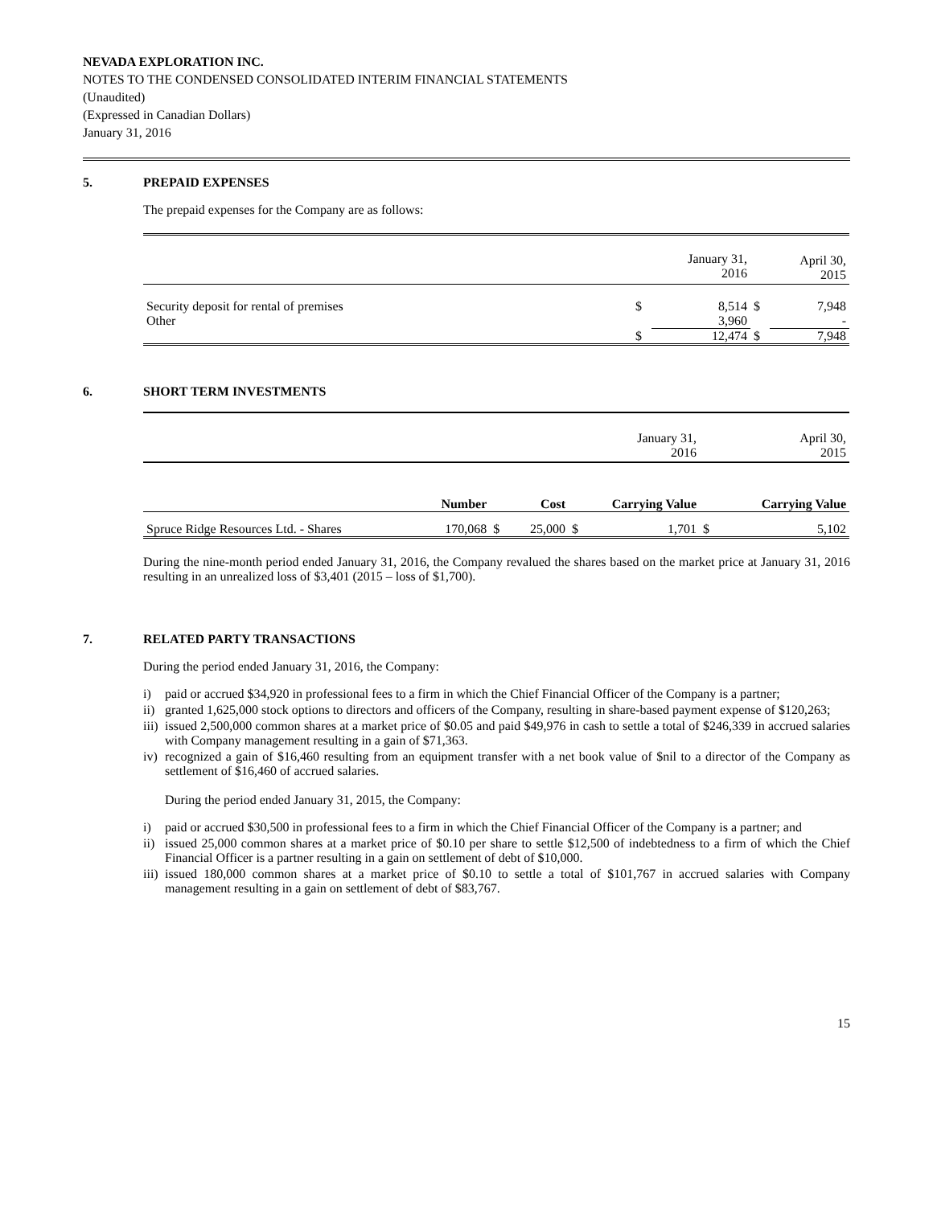NEVADA EXPLORATION INC.
NOTES TO THE CONDENSED CONSOLIDATED INTERIM FINANCIAL STATEMENTS
(Unaudited)
(Expressed in Canadian Dollars)
January 31, 2016
5. PREPAID EXPENSES
The prepaid expenses for the Company are as follows:
| | | January 31, 2016 | | April 30, 2015 |
| Security deposit for rental of premises | $ | 8,514 | $ | 7,948 |
| Other | | 3,960 | | - |
| | $ | 12,474 | $ | 7,948 |
6. SHORT TERM INVESTMENTS
| | | | | January 31, 2016 | | April 30, 2015 |
| | Number | | Cost | Carrying Value | | Carrying Value |
| Spruce Ridge Resources Ltd. - Shares | 170,068 | $ | 25,000 | $ 1,701 | $ | 5,102 |
During the nine-month period ended January 31, 2016, the Company revalued the shares based on the market price at January 31, 2016 resulting in an unrealized loss of $3,401 (2015 – loss of $1,700).
7. RELATED PARTY TRANSACTIONS
During the period ended January 31, 2016, the Company:
i) paid or accrued $34,920 in professional fees to a firm in which the Chief Financial Officer of the Company is a partner;
ii) granted 1,625,000 stock options to directors and officers of the Company, resulting in share-based payment expense of $120,263;
iii) issued 2,500,000 common shares at a market price of $0.05 and paid $49,976 in cash to settle a total of $246,339 in accrued salaries with Company management resulting in a gain of $71,363.
iv) recognized a gain of $16,460 resulting from an equipment transfer with a net book value of $nil to a director of the Company as settlement of $16,460 of accrued salaries.
During the period ended January 31, 2015, the Company:
i) paid or accrued $30,500 in professional fees to a firm in which the Chief Financial Officer of the Company is a partner; and
ii) issued 25,000 common shares at a market price of $0.10 per share to settle $12,500 of indebtedness to a firm of which the Chief Financial Officer is a partner resulting in a gain on settlement of debt of $10,000.
iii) issued 180,000 common shares at a market price of $0.10 to settle a total of $101,767 in accrued salaries with Company management resulting in a gain on settlement of debt of $83,767.
15